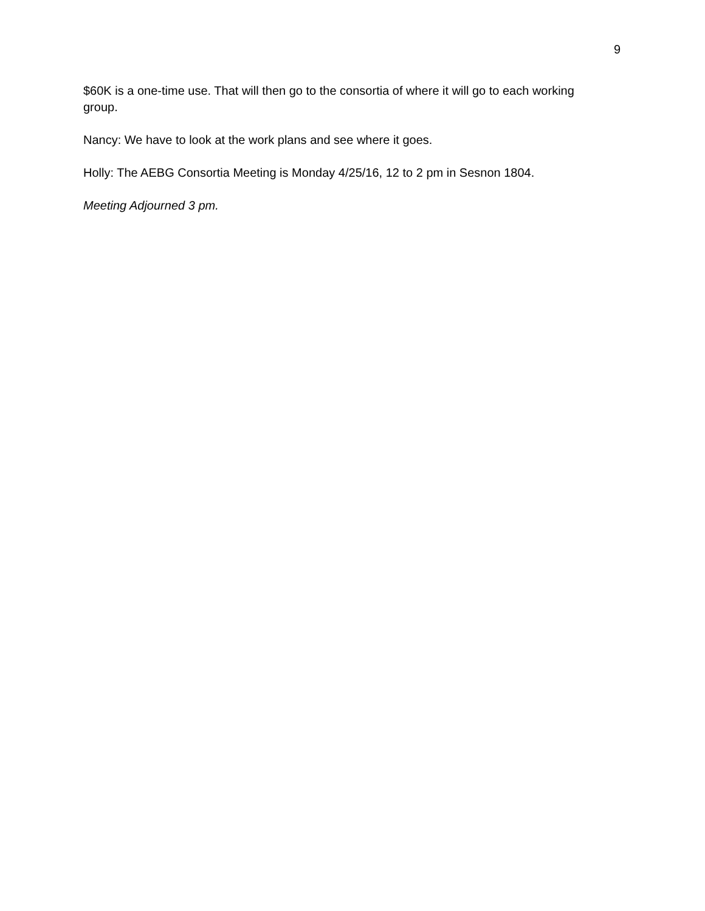9
$60K is a one-time use. That will then go to the consortia of where it will go to each working group.
Nancy: We have to look at the work plans and see where it goes.
Holly: The AEBG Consortia Meeting is Monday 4/25/16, 12 to 2 pm in Sesnon 1804.
Meeting Adjourned 3 pm.